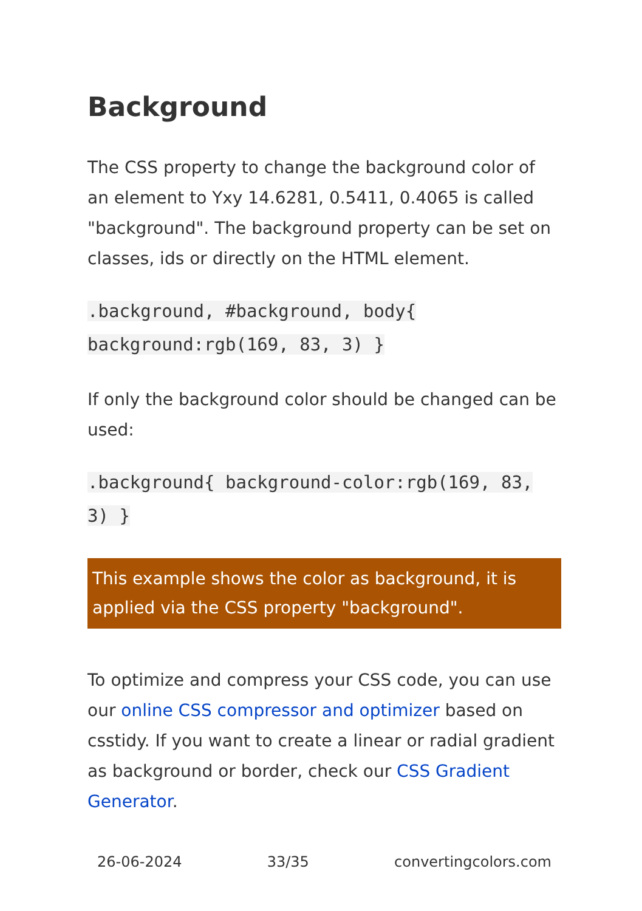Background
The CSS property to change the background color of an element to Yxy 14.6281, 0.5411, 0.4065 is called "background". The background property can be set on classes, ids or directly on the HTML element.
.background, #background, body{ background:rgb(169, 83, 3) }
If only the background color should be changed can be used:
.background{ background-color:rgb(169, 83, 3) }
This example shows the color as background, it is applied via the CSS property "background".
To optimize and compress your CSS code, you can use our online CSS compressor and optimizer based on csstidy. If you want to create a linear or radial gradient as background or border, check our CSS Gradient Generator.
26-06-2024 33/35 convertingcolors.com